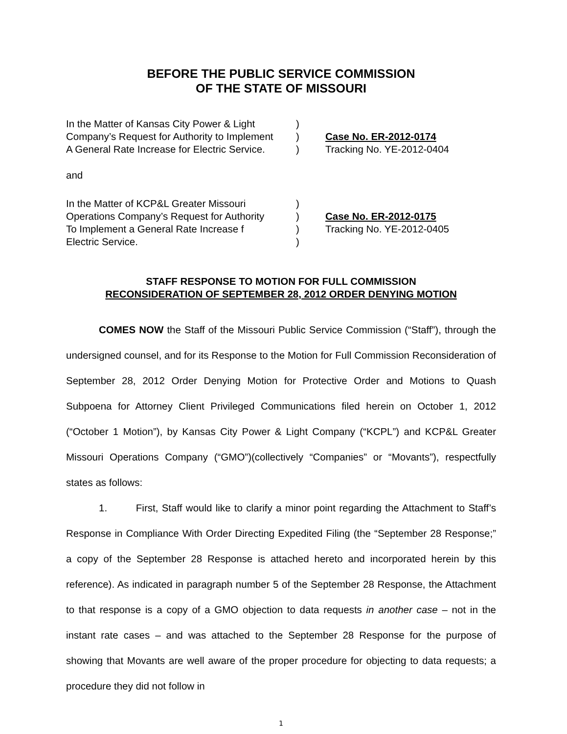BEFORE THE PUBLIC SERVICE COMMISSION
OF THE STATE OF MISSOURI
In the Matter of Kansas City Power & Light
)
Company’s Request for Authority to Implement
)
Case No. ER-2012-0174
A General Rate Increase for Electric Service.
)
Tracking No. YE-2012-0404
and
In the Matter of KCP&L Greater Missouri
)
Operations Company’s Request for Authority
)
Case No. ER-2012-0175
To Implement a General Rate Increase f
)
Tracking No. YE-2012-0405
Electric Service.
)
STAFF RESPONSE TO MOTION FOR FULL COMMISSION
RECONSIDERATION OF SEPTEMBER 28, 2012 ORDER DENYING MOTION
COMES NOW the Staff of the Missouri Public Service Commission (“Staff”), through the undersigned counsel, and for its Response to the Motion for Full Commission Reconsideration of September 28, 2012 Order Denying Motion for Protective Order and Motions to Quash Subpoena for Attorney Client Privileged Communications filed herein on October 1, 2012 (“October 1 Motion”), by Kansas City Power & Light Company (“KCPL”) and KCP&L Greater Missouri Operations Company (“GMO”)(collectively “Companies” or “Movants”), respectfully states as follows:
1. First, Staff would like to clarify a minor point regarding the Attachment to Staff’s Response in Compliance With Order Directing Expedited Filing (the “September 28 Response;” a copy of the September 28 Response is attached hereto and incorporated herein by this reference). As indicated in paragraph number 5 of the September 28 Response, the Attachment to that response is a copy of a GMO objection to data requests in another case – not in the instant rate cases – and was attached to the September 28 Response for the purpose of showing that Movants are well aware of the proper procedure for objecting to data requests; a procedure they did not follow in
1